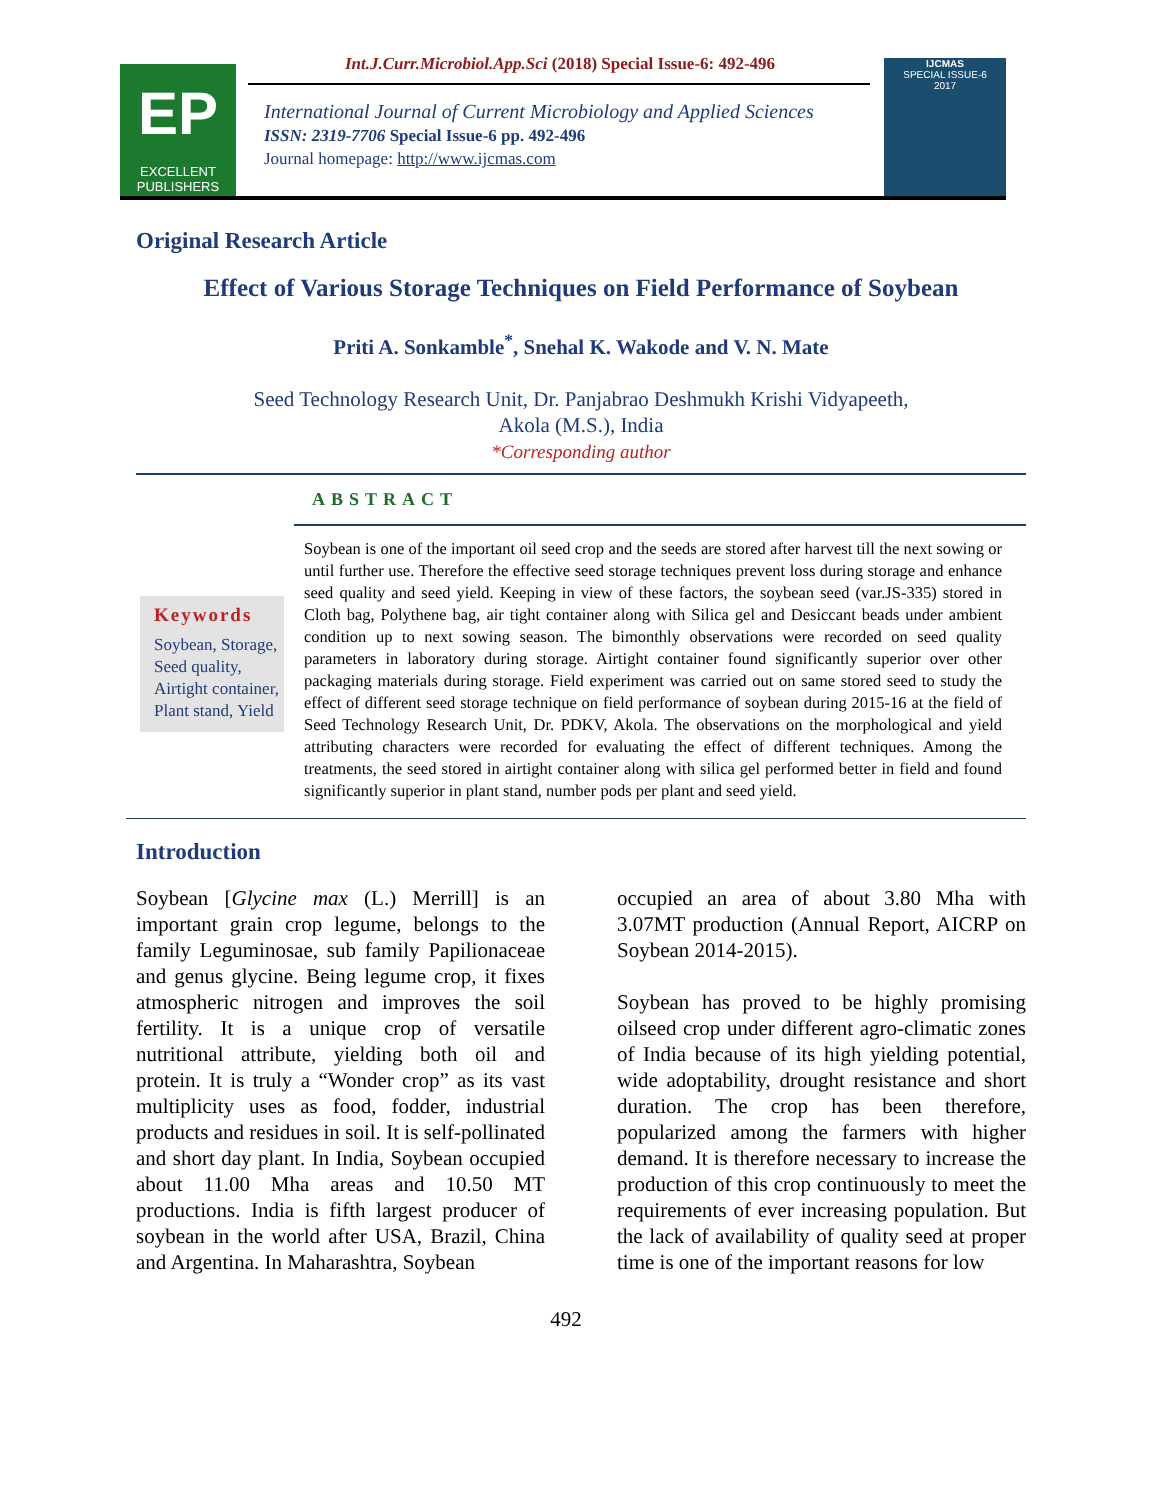EP
EXCELLENT
PUBLISHERS
Int.J.Curr.Microbiol.App.Sci (2018) Special Issue-6: 492-496
International Journal of Current Microbiology and Applied Sciences
ISSN: 2319-7706 Special Issue-6 pp. 492-496
Journal homepage: http://www.ijcmas.com
IJCMAS
SPECIAL ISSUE-6
2017
Original Research Article
Effect of Various Storage Techniques on Field Performance of Soybean
Priti A. Sonkamble<sup>*</sup>, Snehal K. Wakode and V. N. Mate
Seed Technology Research Unit, Dr. Panjabrao Deshmukh Krishi Vidyapeeth,
Akola (M.S.), India
*Corresponding author
ABSTRACT
Keywords
Soybean, Storage, Seed quality, Airtight container, Plant stand, Yield
Soybean is one of the important oil seed crop and the seeds are stored after harvest till the next sowing or until further use. Therefore the effective seed storage techniques prevent loss during storage and enhance seed quality and seed yield. Keeping in view of these factors, the soybean seed (var.JS-335) stored in Cloth bag, Polythene bag, air tight container along with Silica gel and Desiccant beads under ambient condition up to next sowing season. The bimonthly observations were recorded on seed quality parameters in laboratory during storage. Airtight container found significantly superior over other packaging materials during storage. Field experiment was carried out on same stored seed to study the effect of different seed storage technique on field performance of soybean during 2015-16 at the field of Seed Technology Research Unit, Dr. PDKV, Akola. The observations on the morphological and yield attributing characters were recorded for evaluating the effect of different techniques. Among the treatments, the seed stored in airtight container along with silica gel performed better in field and found significantly superior in plant stand, number pods per plant and seed yield.
Introduction
Soybean [Glycine max (L.) Merrill] is an important grain crop legume, belongs to the family Leguminosae, sub family Papilionaceae and genus glycine. Being legume crop, it fixes atmospheric nitrogen and improves the soil fertility. It is a unique crop of versatile nutritional attribute, yielding both oil and protein. It is truly a “Wonder crop” as its vast multiplicity uses as food, fodder, industrial products and residues in soil. It is self-pollinated and short day plant. In India, Soybean occupied about 11.00 Mha areas and 10.50 MT productions. India is fifth largest producer of soybean in the world after USA, Brazil, China and Argentina. In Maharashtra, Soybean
occupied an area of about 3.80 Mha with 3.07MT production (Annual Report, AICRP on Soybean 2014-2015).
Soybean has proved to be highly promising oilseed crop under different agro-climatic zones of India because of its high yielding potential, wide adoptability, drought resistance and short duration. The crop has been therefore, popularized among the farmers with higher demand. It is therefore necessary to increase the production of this crop continuously to meet the requirements of ever increasing population. But the lack of availability of quality seed at proper time is one of the important reasons for low
492